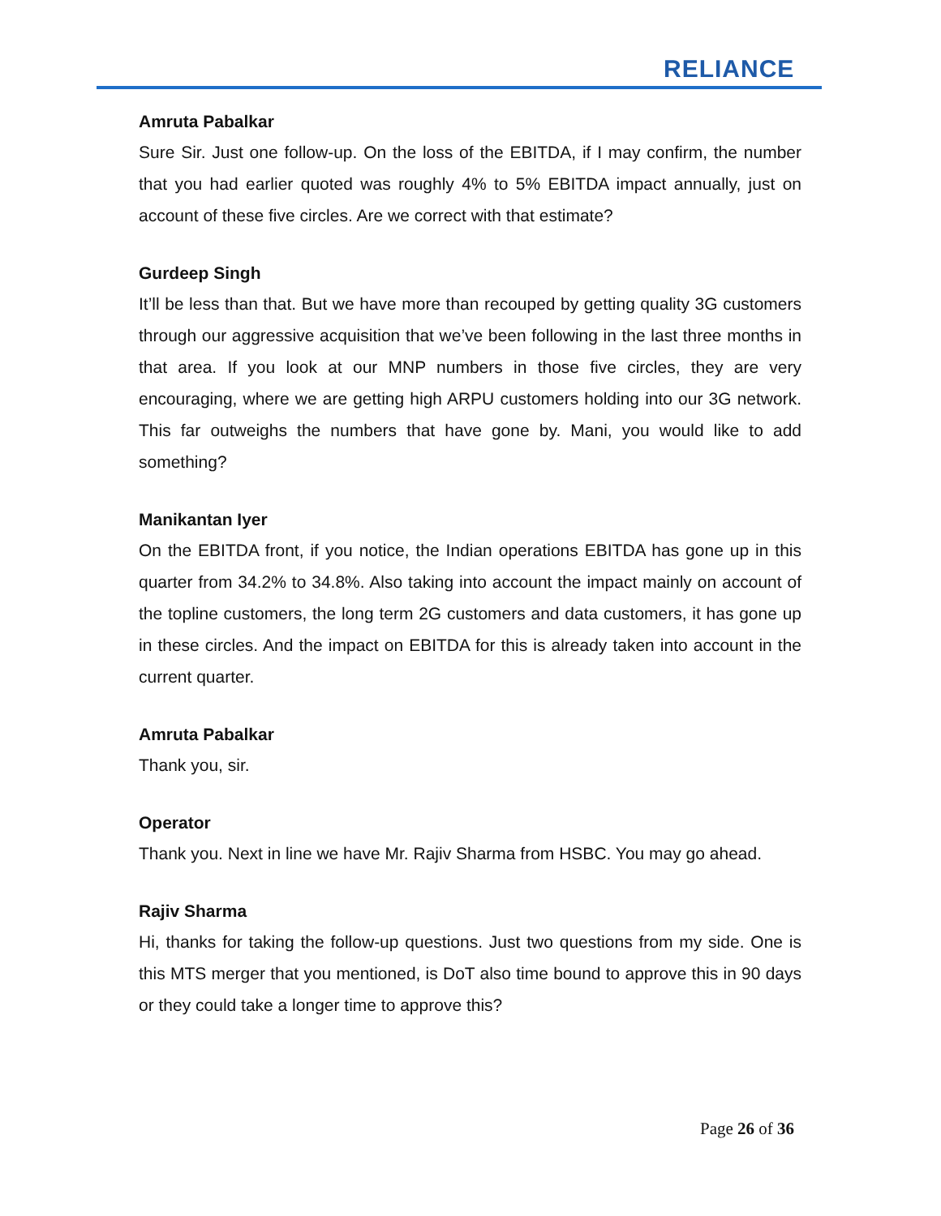RELIANCE
Amruta Pabalkar
Sure Sir. Just one follow-up. On the loss of the EBITDA, if I may confirm, the number that you had earlier quoted was roughly 4% to 5% EBITDA impact annually, just on account of these five circles. Are we correct with that estimate?
Gurdeep Singh
It’ll be less than that. But we have more than recouped by getting quality 3G customers through our aggressive acquisition that we’ve been following in the last three months in that area. If you look at our MNP numbers in those five circles, they are very encouraging, where we are getting high ARPU customers holding into our 3G network. This far outweighs the numbers that have gone by. Mani, you would like to add something?
Manikantan Iyer
On the EBITDA front, if you notice, the Indian operations EBITDA has gone up in this quarter from 34.2% to 34.8%. Also taking into account the impact mainly on account of the topline customers, the long term 2G customers and data customers, it has gone up in these circles. And the impact on EBITDA for this is already taken into account in the current quarter.
Amruta Pabalkar
Thank you, sir.
Operator
Thank you. Next in line we have Mr. Rajiv Sharma from HSBC. You may go ahead.
Rajiv Sharma
Hi, thanks for taking the follow-up questions. Just two questions from my side. One is this MTS merger that you mentioned, is DoT also time bound to approve this in 90 days or they could take a longer time to approve this?
Page 26 of 36